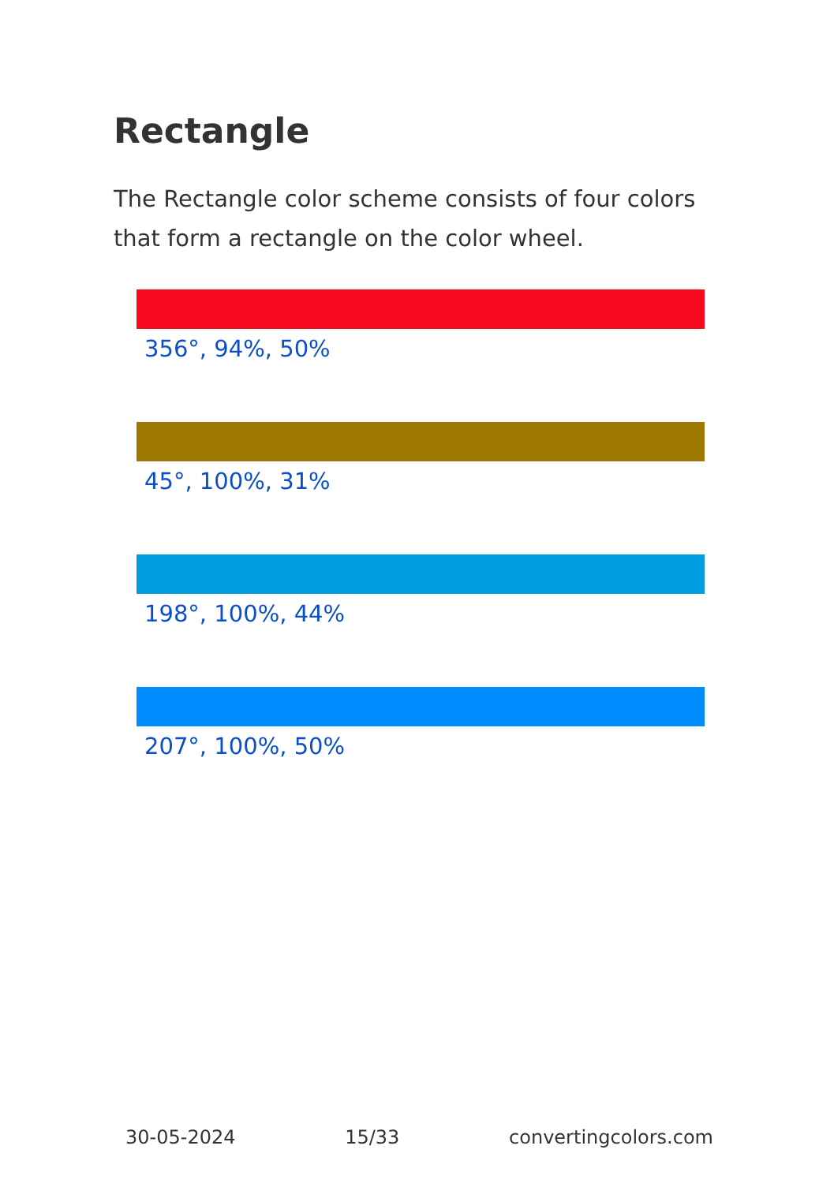Rectangle
The Rectangle color scheme consists of four colors that form a rectangle on the color wheel.
356°, 94%, 50%
45°, 100%, 31%
198°, 100%, 44%
207°, 100%, 50%
30-05-2024 15/33 convertingcolors.com